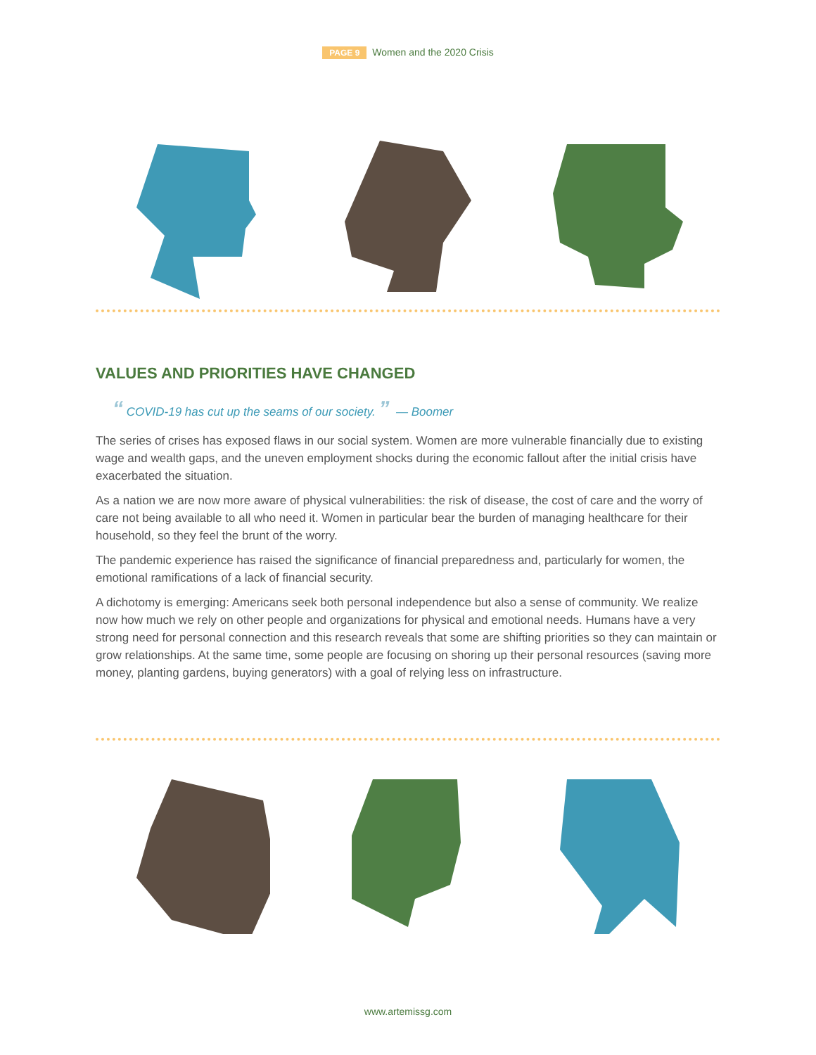PAGE 9 Women and the 2020 Crisis
VALUES AND PRIORITIES HAVE CHANGED
“ COVID-19 has cut up the seams of our society. ” — Boomer
The series of crises has exposed flaws in our social system. Women are more vulnerable financially due to existing wage and wealth gaps, and the uneven employment shocks during the economic fallout after the initial crisis have exacerbated the situation.
As a nation we are now more aware of physical vulnerabilities: the risk of disease, the cost of care and the worry of care not being available to all who need it. Women in particular bear the burden of managing healthcare for their household, so they feel the brunt of the worry.
The pandemic experience has raised the significance of financial preparedness and, particularly for women, the emotional ramifications of a lack of financial security.
A dichotomy is emerging: Americans seek both personal independence but also a sense of community. We realize now how much we rely on other people and organizations for physical and emotional needs. Humans have a very strong need for personal connection and this research reveals that some are shifting priorities so they can maintain or grow relationships. At the same time, some people are focusing on shoring up their personal resources (saving more money, planting gardens, buying generators) with a goal of relying less on infrastructure.
www.artemissg.com